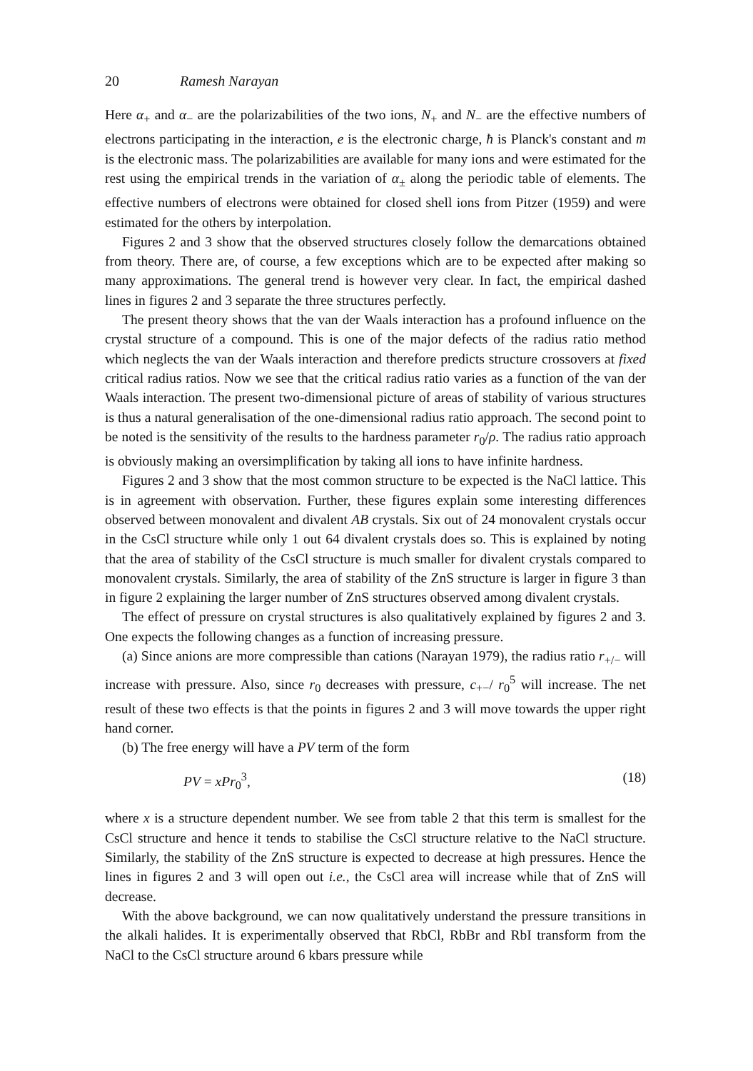20 Ramesh Narayan
Here α<sub>+</sub> and α<sub>−</sub> are the polarizabilities of the two ions, N<sub>+</sub> and N<sub>−</sub> are the effective numbers of electrons participating in the interaction, e is the electronic charge, ħ is Planck's constant and m is the electronic mass. The polarizabilities are available for many ions and were estimated for the rest using the empirical trends in the variation of α<sub>±</sub> along the periodic table of elements. The effective numbers of electrons were obtained for closed shell ions from Pitzer (1959) and were estimated for the others by interpolation.
Figures 2 and 3 show that the observed structures closely follow the demarcations obtained from theory. There are, of course, a few exceptions which are to be expected after making so many approximations. The general trend is however very clear. In fact, the empirical dashed lines in figures 2 and 3 separate the three structures perfectly.
The present theory shows that the van der Waals interaction has a profound influence on the crystal structure of a compound. This is one of the major defects of the radius ratio method which neglects the van der Waals interaction and therefore predicts structure crossovers at fixed critical radius ratios. Now we see that the critical radius ratio varies as a function of the van der Waals interaction. The present two-dimensional picture of areas of stability of various structures is thus a natural generalisation of the one-dimensional radius ratio approach. The second point to be noted is the sensitivity of the results to the hardness parameter r<sub>0</sub>/ρ. The radius ratio approach is obviously making an oversimplification by taking all ions to have infinite hardness.
Figures 2 and 3 show that the most common structure to be expected is the NaCl lattice. This is in agreement with observation. Further, these figures explain some interesting differences observed between monovalent and divalent AB crystals. Six out of 24 monovalent crystals occur in the CsCl structure while only 1 out 64 divalent crystals does so. This is explained by noting that the area of stability of the CsCl structure is much smaller for divalent crystals compared to monovalent crystals. Similarly, the area of stability of the ZnS structure is larger in figure 3 than in figure 2 explaining the larger number of ZnS structures observed among divalent crystals.
The effect of pressure on crystal structures is also qualitatively explained by figures 2 and 3. One expects the following changes as a function of increasing pressure.
(a) Since anions are more compressible than cations (Narayan 1979), the radius ratio r<sub>+/−</sub> will increase with pressure. Also, since r<sub>0</sub> decreases with pressure, c<sub>+−</sub>/ r<sub>0</sub><sup>5</sup> will increase. The net result of these two effects is that the points in figures 2 and 3 will move towards the upper right hand corner.
(b) The free energy will have a PV term of the form
PV = xPr<sub>0</sub><sup>3</sup>, (18)
where x is a structure dependent number. We see from table 2 that this term is smallest for the CsCl structure and hence it tends to stabilise the CsCl structure relative to the NaCl structure. Similarly, the stability of the ZnS structure is expected to decrease at high pressures. Hence the lines in figures 2 and 3 will open out i.e., the CsCl area will increase while that of ZnS will decrease.
With the above background, we can now qualitatively understand the pressure transitions in the alkali halides. It is experimentally observed that RbCl, RbBr and RbI transform from the NaCl to the CsCl structure around 6 kbars pressure while